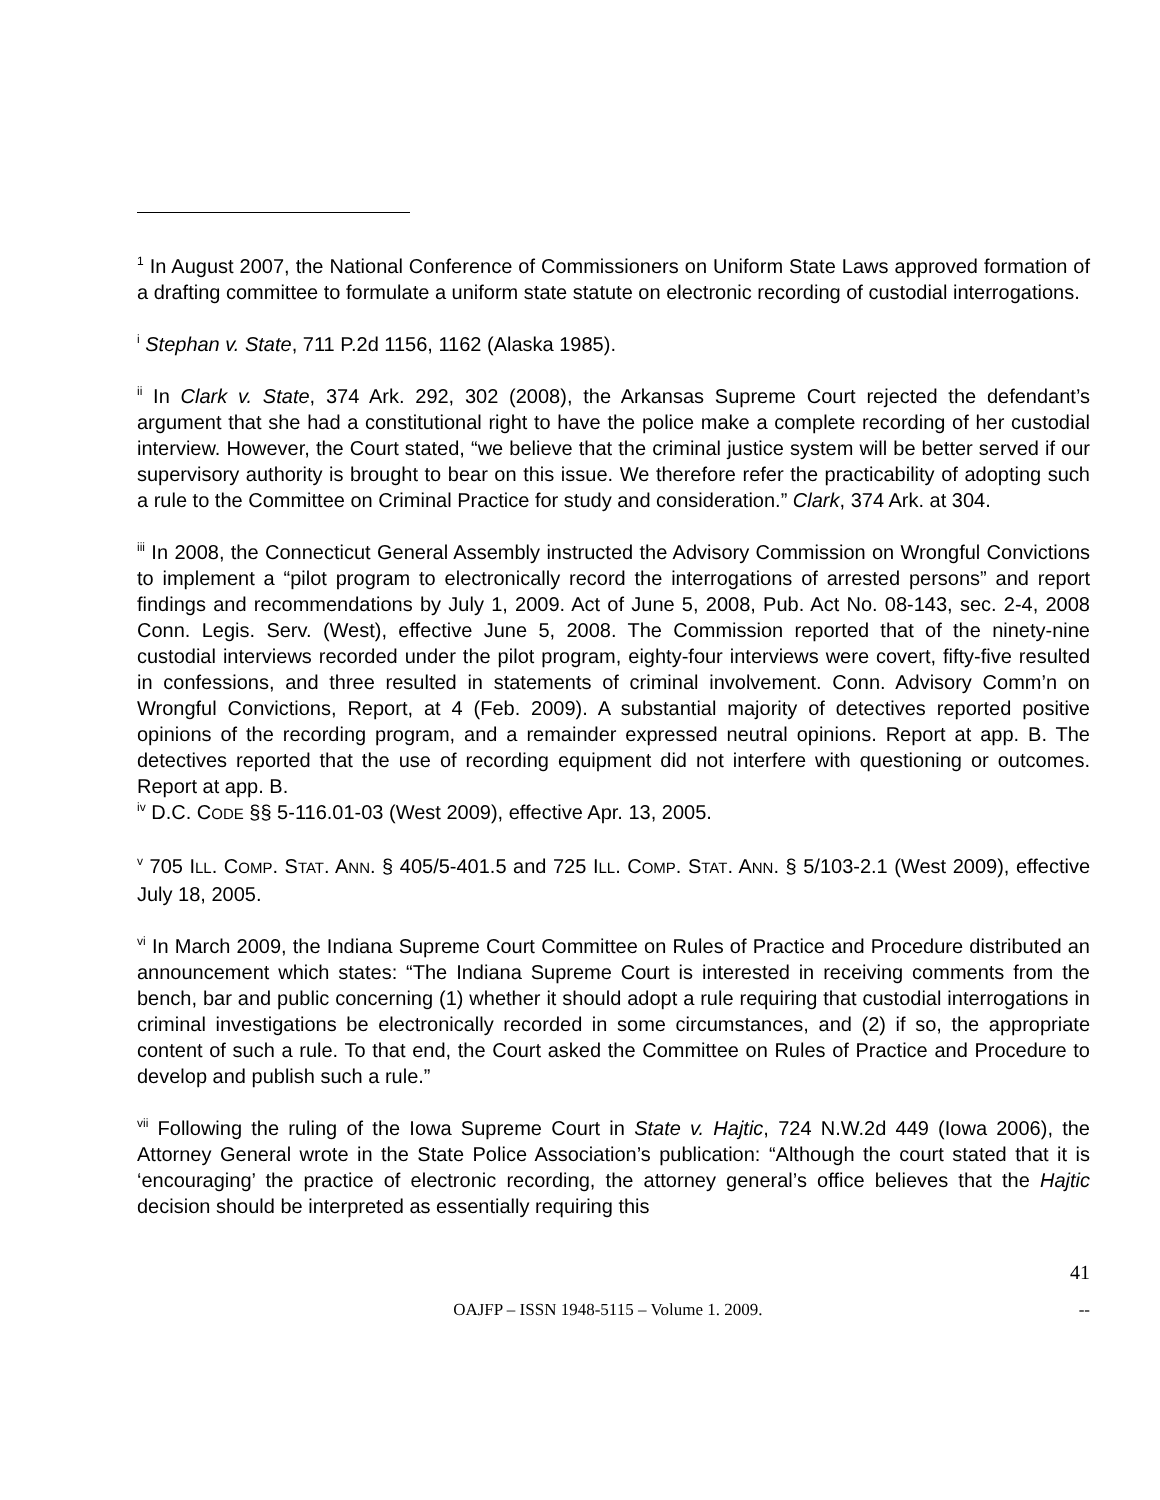<sup>1</sup> In August 2007, the National Conference of Commissioners on Uniform State Laws approved formation of a drafting committee to formulate a uniform state statute on electronic recording of custodial interrogations.
<sup>i</sup> Stephan v. State, 711 P.2d 1156, 1162 (Alaska 1985).
<sup>ii</sup> In Clark v. State, 374 Ark. 292, 302 (2008), the Arkansas Supreme Court rejected the defendant’s argument that she had a constitutional right to have the police make a complete recording of her custodial interview. However, the Court stated, “we believe that the criminal justice system will be better served if our supervisory authority is brought to bear on this issue. We therefore refer the practicability of adopting such a rule to the Committee on Criminal Practice for study and consideration.” Clark, 374 Ark. at 304.
<sup>iii</sup> In 2008, the Connecticut General Assembly instructed the Advisory Commission on Wrongful Convictions to implement a “pilot program to electronically record the interrogations of arrested persons” and report findings and recommendations by July 1, 2009. Act of June 5, 2008, Pub. Act No. 08-143, sec. 2-4, 2008 Conn. Legis. Serv. (West), effective June 5, 2008. The Commission reported that of the ninety-nine custodial interviews recorded under the pilot program, eighty-four interviews were covert, fifty-five resulted in confessions, and three resulted in statements of criminal involvement. Conn. Advisory Comm’n on Wrongful Convictions, Report, at 4 (Feb. 2009). A substantial majority of detectives reported positive opinions of the recording program, and a remainder expressed neutral opinions. Report at app. B. The detectives reported that the use of recording equipment did not interfere with questioning or outcomes. Report at app. B.
<sup>iv</sup> D.C. CODE §§ 5-116.01-03 (West 2009), effective Apr. 13, 2005.
<sup>v</sup> 705 ILL. COMP. STAT. ANN. § 405/5-401.5 and 725 ILL. COMP. STAT. ANN. § 5/103-2.1 (West 2009), effective July 18, 2005.
<sup>vi</sup> In March 2009, the Indiana Supreme Court Committee on Rules of Practice and Procedure distributed an announcement which states: “The Indiana Supreme Court is interested in receiving comments from the bench, bar and public concerning (1) whether it should adopt a rule requiring that custodial interrogations in criminal investigations be electronically recorded in some circumstances, and (2) if so, the appropriate content of such a rule. To that end, the Court asked the Committee on Rules of Practice and Procedure to develop and publish such a rule.”
<sup>vii</sup> Following the ruling of the Iowa Supreme Court in State v. Hajtic, 724 N.W.2d 449 (Iowa 2006), the Attorney General wrote in the State Police Association’s publication: “Although the court stated that it is ‘encouraging’ the practice of electronic recording, the attorney general’s office believes that the Hajtic decision should be interpreted as essentially requiring this
41
OAJFP – ISSN 1948-5115 – Volume 1. 2009. --